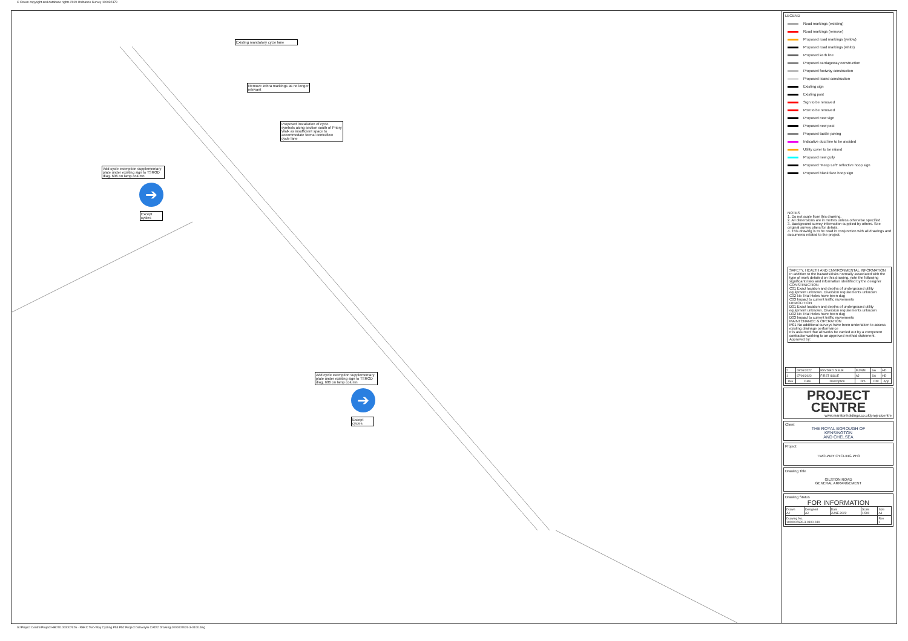© Crown copyright and database rights 2019 Ordnance Survey 100032379
Existing mandatory cycle lane
Remove zebra markings as no longer relevant
Proposed installation of cycle symbols along section south of Priory Walk as insufficient space to accommodate formal contraflow cycle lane
Add cycle exemption supplementary plate under existing sign to TSRGD diag. 606 on lamp column
➔
Except cycles
Add cycle exemption supplementary plate under existing sign to TSRGD diag. 606 on lamp column
➔
Except cycles
LEGEND
Road markings (existing)
Road markings (remove)
Proposed road markings (yellow)
Proposed road markings (white)
Proposed kerb line
Proposed carriageway construction
Proposed footway construction
Proposed island construction
Existing sign
Existing post
Sign to be removed
Post to be removed
Proposed new sign
Proposed new post
Proposed tactile paving
Indicative duct line to be avoided
Utility cover to be raised
Proposed new gully
Proposed "Keep Left" reflective hoop sign
Proposed blank face hoop sign
NOTES
1. Do not scale from this drawing.
2. All dimensions are in metres unless otherwise specified.
3. Background survey information supplied by others. See original survey plans for details.
4. This drawing is to be read in conjunction with all drawings and documents related to the project.
SAFETY, HEALTH AND ENVIRONMENTAL INFORMATION
In addition to the hazards/risks normally associated with the type of work detailed on this drawing, note the following significant risks and information identified by the designer
CONSTRUCTION
C01 Exact location and depths of underground utility equipment unknown. Diversion requirements unknown
C02 No Trial Holes have been dug
C03 Impact to current traffic movements
DEMOLITION
D01 Exact location and depths of underground utility equipment unknown. Diversion requirements unknown
D02 No Trial Holes have been dug
D03 Impact to current traffic movements
MAINTENANCE & OPERATION
M01 No additional surveys have been undertaken to assess existing drainage performance
It is assumed that all works be carried out by a competent contractor working to an approved method statement.
Approved by:
| 2 | 09/06/2022 | REVISED ISSUE | MJ/NM | SA | HD |
| 1 | 07/06/2022 | FIRST ISSUE | AJ | SA | HD |
| Rev | Date | Description | Drn | Chk | App |
PROJECT
CENTRE
www.marstonholdings.co.uk/projectcentre
Client
THE ROYAL BOROUGH OF
KENSINGTON
AND CHELSEA
Project
TWO-WAY CYCLING PH3
Drawing Title
GILSTON ROAD
GENERAL ARRANGEMENT
Drawing Status
FOR INFORMATION
| Drawn AJ | Designed AJ | Date JUNE-2022 | Scale 1:500 | Size A1 |
| Drawing No. 1000007626-3-0100-04A | | | | Rev 2 |
G:\Project Centre\Project-HB07\1000007626 - RBKC Two-Way Cycling Ph3 Pt\2 Project Delivery\6 CAD\2 Drawing\1000007626-3-0100.dwg